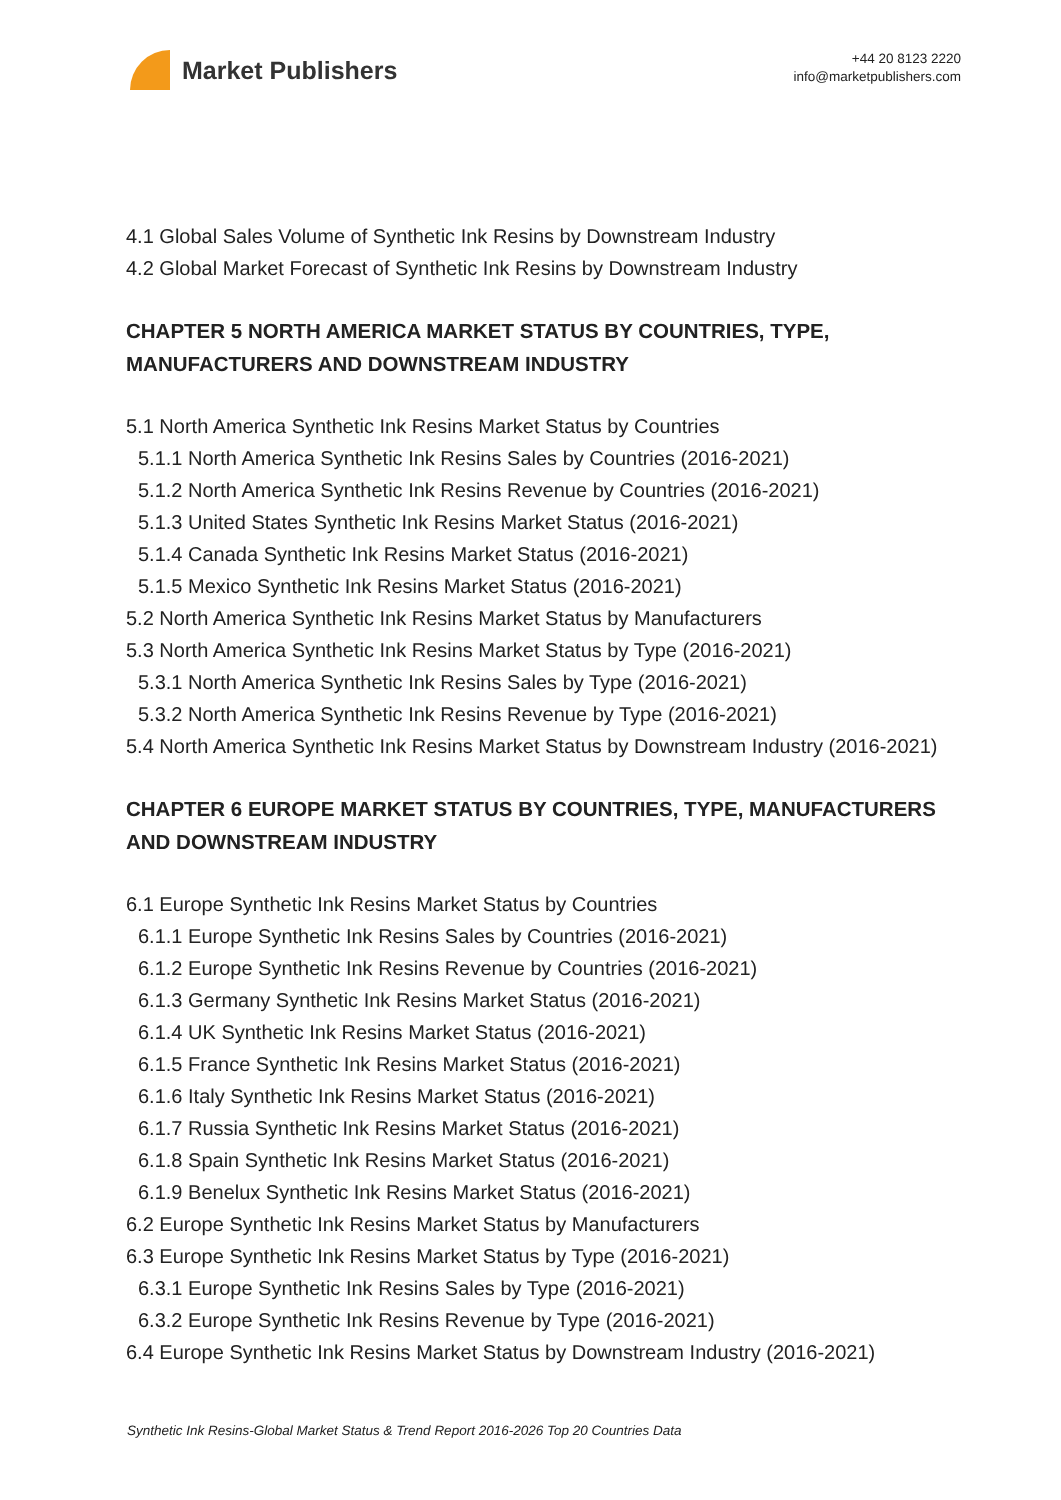Market Publishers
+44 20 8123 2220
info@marketpublishers.com
4.1 Global Sales Volume of Synthetic Ink Resins by Downstream Industry
4.2 Global Market Forecast of Synthetic Ink Resins by Downstream Industry
CHAPTER 5 NORTH AMERICA MARKET STATUS BY COUNTRIES, TYPE, MANUFACTURERS AND DOWNSTREAM INDUSTRY
5.1 North America Synthetic Ink Resins Market Status by Countries
5.1.1 North America Synthetic Ink Resins Sales by Countries (2016-2021)
5.1.2 North America Synthetic Ink Resins Revenue by Countries (2016-2021)
5.1.3 United States Synthetic Ink Resins Market Status (2016-2021)
5.1.4 Canada Synthetic Ink Resins Market Status (2016-2021)
5.1.5 Mexico Synthetic Ink Resins Market Status (2016-2021)
5.2 North America Synthetic Ink Resins Market Status by Manufacturers
5.3 North America Synthetic Ink Resins Market Status by Type (2016-2021)
5.3.1 North America Synthetic Ink Resins Sales by Type (2016-2021)
5.3.2 North America Synthetic Ink Resins Revenue by Type (2016-2021)
5.4 North America Synthetic Ink Resins Market Status by Downstream Industry (2016-2021)
CHAPTER 6 EUROPE MARKET STATUS BY COUNTRIES, TYPE, MANUFACTURERS AND DOWNSTREAM INDUSTRY
6.1 Europe Synthetic Ink Resins Market Status by Countries
6.1.1 Europe Synthetic Ink Resins Sales by Countries (2016-2021)
6.1.2 Europe Synthetic Ink Resins Revenue by Countries (2016-2021)
6.1.3 Germany Synthetic Ink Resins Market Status (2016-2021)
6.1.4 UK Synthetic Ink Resins Market Status (2016-2021)
6.1.5 France Synthetic Ink Resins Market Status (2016-2021)
6.1.6 Italy Synthetic Ink Resins Market Status (2016-2021)
6.1.7 Russia Synthetic Ink Resins Market Status (2016-2021)
6.1.8 Spain Synthetic Ink Resins Market Status (2016-2021)
6.1.9 Benelux Synthetic Ink Resins Market Status (2016-2021)
6.2 Europe Synthetic Ink Resins Market Status by Manufacturers
6.3 Europe Synthetic Ink Resins Market Status by Type (2016-2021)
6.3.1 Europe Synthetic Ink Resins Sales by Type (2016-2021)
6.3.2 Europe Synthetic Ink Resins Revenue by Type (2016-2021)
6.4 Europe Synthetic Ink Resins Market Status by Downstream Industry (2016-2021)
Synthetic Ink Resins-Global Market Status & Trend Report 2016-2026 Top 20 Countries Data